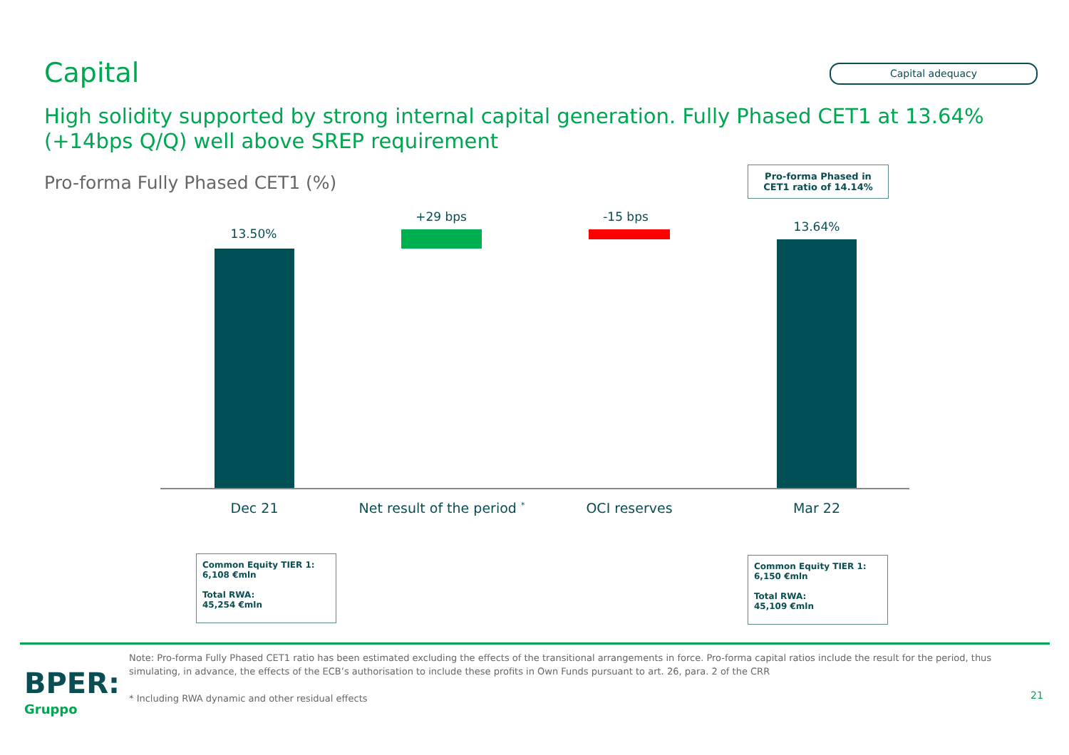Capital Capital adequacy
High solidity supported by strong internal capital generation. Fully Phased CET1 at 13.64% (+14bps Q/Q) well above SREP requirement
Pro-forma Fully Phased CET1 (%)
Pro-forma Phased in CET1 ratio of 14.14%
13.50%
+29 bps -15 bps
13.64%
Dec 21 Net result of the period <sup>*</sup> OCI reserves Mar 22
Common Equity TIER 1:
6,108 €mln
Total RWA:
45,254 €mln
Common Equity TIER 1:
6,150 €mln
Total RWA:
45,109 €mln
BPER:
Gruppo
Note: Pro-forma Fully Phased CET1 ratio has been estimated excluding the effects of the transitional arrangements in force. Pro-forma capital ratios include the result for the period, thus simulating, in advance, the effects of the ECB’s authorisation to include these profits in Own Funds pursuant to art. 26, para. 2 of the CRR
* Including RWA dynamic and other residual effects
21